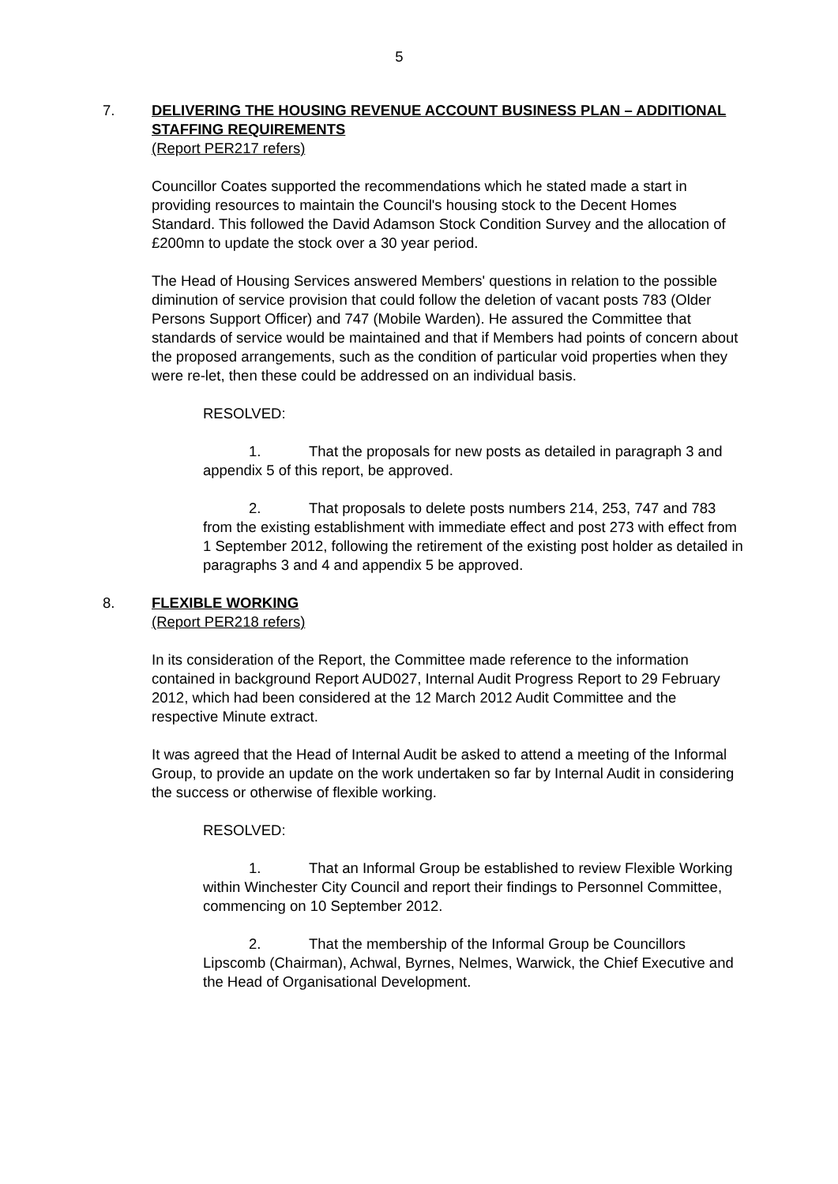5
7. DELIVERING THE HOUSING REVENUE ACCOUNT BUSINESS PLAN – ADDITIONAL STAFFING REQUIREMENTS
(Report PER217 refers)
Councillor Coates supported the recommendations which he stated made a start in providing resources to maintain the Council's housing stock to the Decent Homes Standard. This followed the David Adamson Stock Condition Survey and the allocation of £200mn to update the stock over a 30 year period.
The Head of Housing Services answered Members' questions in relation to the possible diminution of service provision that could follow the deletion of vacant posts 783 (Older Persons Support Officer) and 747 (Mobile Warden). He assured the Committee that standards of service would be maintained and that if Members had points of concern about the proposed arrangements, such as the condition of particular void properties when they were re-let, then these could be addressed on an individual basis.
RESOLVED:
1. That the proposals for new posts as detailed in paragraph 3 and appendix 5 of this report, be approved.
2. That proposals to delete posts numbers 214, 253, 747 and 783 from the existing establishment with immediate effect and post 273 with effect from 1 September 2012, following the retirement of the existing post holder as detailed in paragraphs 3 and 4 and appendix 5 be approved.
8. FLEXIBLE WORKING
(Report PER218 refers)
In its consideration of the Report, the Committee made reference to the information contained in background Report AUD027, Internal Audit Progress Report to 29 February 2012, which had been considered at the 12 March 2012 Audit Committee and the respective Minute extract.
It was agreed that the Head of Internal Audit be asked to attend a meeting of the Informal Group, to provide an update on the work undertaken so far by Internal Audit in considering the success or otherwise of flexible working.
RESOLVED:
1. That an Informal Group be established to review Flexible Working within Winchester City Council and report their findings to Personnel Committee, commencing on 10 September 2012.
2. That the membership of the Informal Group be Councillors Lipscomb (Chairman), Achwal, Byrnes, Nelmes, Warwick, the Chief Executive and the Head of Organisational Development.